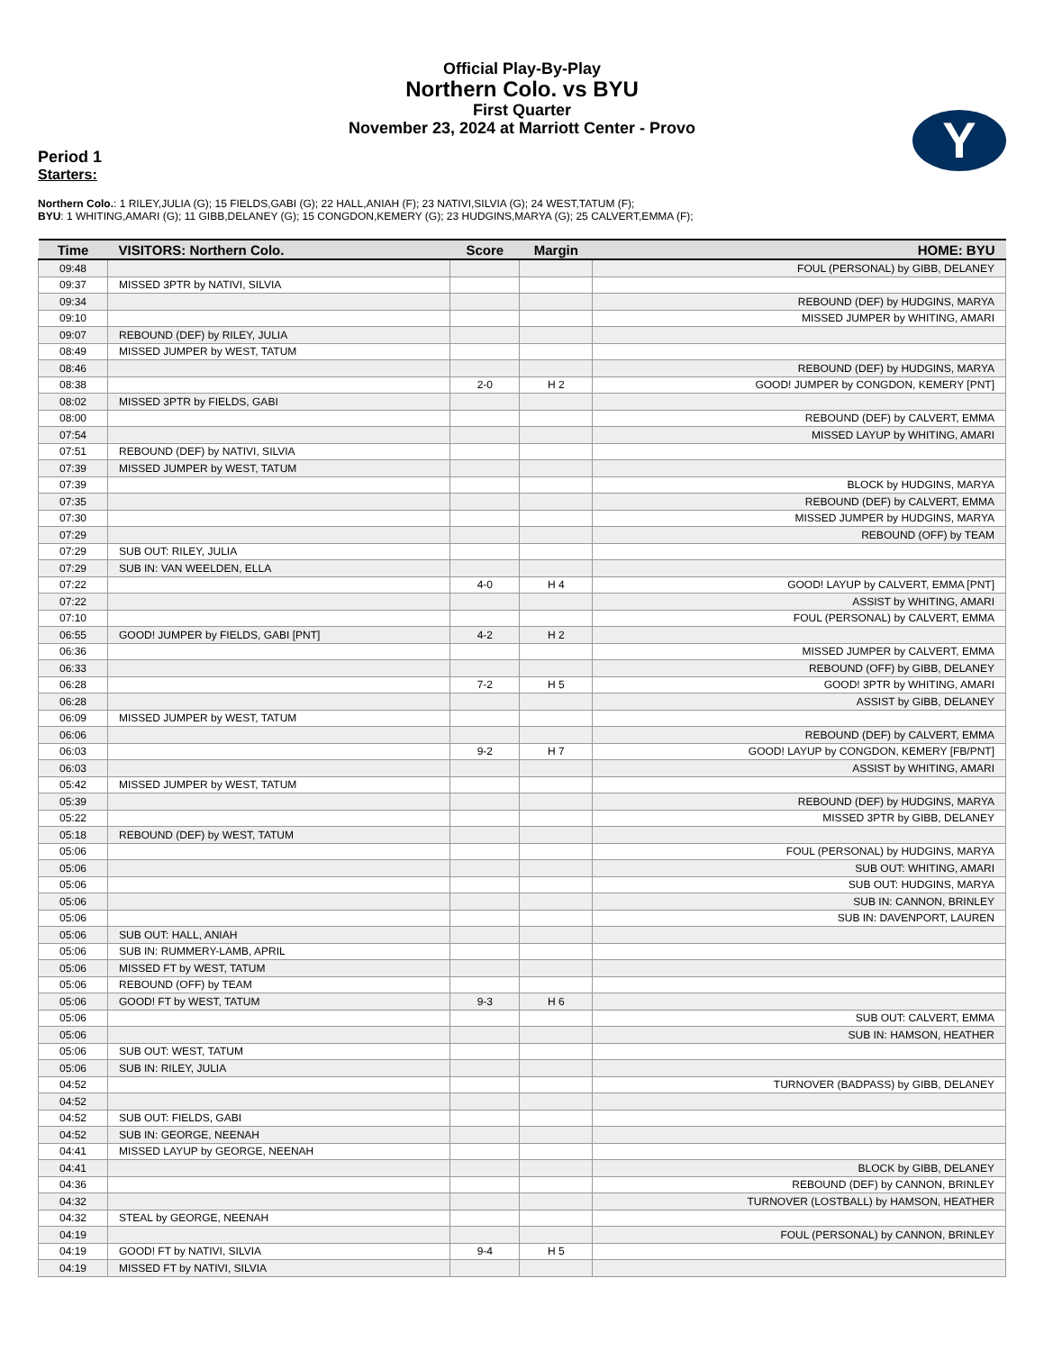Official Play-By-Play
Northern Colo. vs BYU
First Quarter
November 23, 2024 at Marriott Center - Provo
Y
Period 1
Starters:
Northern Colo.: 1 RILEY,JULIA (G); 15 FIELDS,GABI (G); 22 HALL,ANIAH (F); 23 NATIVI,SILVIA (G); 24 WEST,TATUM (F);
BYU: 1 WHITING,AMARI (G); 11 GIBB,DELANEY (G); 15 CONGDON,KEMERY (G); 23 HUDGINS,MARYA (G); 25 CALVERT,EMMA (F);
| Time | VISITORS: Northern Colo. | Score | Margin | HOME: BYU |
| --- | --- | --- | --- | --- |
| 09:48 | | | | FOUL (PERSONAL) by GIBB, DELANEY |
| 09:37 | MISSED 3PTR by NATIVI, SILVIA | | | |
| 09:34 | | | | REBOUND (DEF) by HUDGINS, MARYA |
| 09:10 | | | | MISSED JUMPER by WHITING, AMARI |
| 09:07 | REBOUND (DEF) by RILEY, JULIA | | | |
| 08:49 | MISSED JUMPER by WEST, TATUM | | | |
| 08:46 | | | | REBOUND (DEF) by HUDGINS, MARYA |
| 08:38 | | 2-0 | H 2 | GOOD! JUMPER by CONGDON, KEMERY [PNT] |
| 08:02 | MISSED 3PTR by FIELDS, GABI | | | |
| 08:00 | | | | REBOUND (DEF) by CALVERT, EMMA |
| 07:54 | | | | MISSED LAYUP by WHITING, AMARI |
| 07:51 | REBOUND (DEF) by NATIVI, SILVIA | | | |
| 07:39 | MISSED JUMPER by WEST, TATUM | | | |
| 07:39 | | | | BLOCK by HUDGINS, MARYA |
| 07:35 | | | | REBOUND (DEF) by CALVERT, EMMA |
| 07:30 | | | | MISSED JUMPER by HUDGINS, MARYA |
| 07:29 | | | | REBOUND (OFF) by TEAM |
| 07:29 | SUB OUT: RILEY, JULIA | | | |
| 07:29 | SUB IN: VAN WEELDEN, ELLA | | | |
| 07:22 | | 4-0 | H 4 | GOOD! LAYUP by CALVERT, EMMA [PNT] |
| 07:22 | | | | ASSIST by WHITING, AMARI |
| 07:10 | | | | FOUL (PERSONAL) by CALVERT, EMMA |
| 06:55 | GOOD! JUMPER by FIELDS, GABI [PNT] | 4-2 | H 2 | |
| 06:36 | | | | MISSED JUMPER by CALVERT, EMMA |
| 06:33 | | | | REBOUND (OFF) by GIBB, DELANEY |
| 06:28 | | 7-2 | H 5 | GOOD! 3PTR by WHITING, AMARI |
| 06:28 | | | | ASSIST by GIBB, DELANEY |
| 06:09 | MISSED JUMPER by WEST, TATUM | | | |
| 06:06 | | | | REBOUND (DEF) by CALVERT, EMMA |
| 06:03 | | 9-2 | H 7 | GOOD! LAYUP by CONGDON, KEMERY [FB/PNT] |
| 06:03 | | | | ASSIST by WHITING, AMARI |
| 05:42 | MISSED JUMPER by WEST, TATUM | | | |
| 05:39 | | | | REBOUND (DEF) by HUDGINS, MARYA |
| 05:22 | | | | MISSED 3PTR by GIBB, DELANEY |
| 05:18 | REBOUND (DEF) by WEST, TATUM | | | |
| 05:06 | | | | FOUL (PERSONAL) by HUDGINS, MARYA |
| 05:06 | | | | SUB OUT: WHITING, AMARI |
| 05:06 | | | | SUB OUT: HUDGINS, MARYA |
| 05:06 | | | | SUB IN: CANNON, BRINLEY |
| 05:06 | | | | SUB IN: DAVENPORT, LAUREN |
| 05:06 | SUB OUT: HALL, ANIAH | | | |
| 05:06 | SUB IN: RUMMERY-LAMB, APRIL | | | |
| 05:06 | MISSED FT by WEST, TATUM | | | |
| 05:06 | REBOUND (OFF) by TEAM | | | |
| 05:06 | GOOD! FT by WEST, TATUM | 9-3 | H 6 | |
| 05:06 | | | | SUB OUT: CALVERT, EMMA |
| 05:06 | | | | SUB IN: HAMSON, HEATHER |
| 05:06 | SUB OUT: WEST, TATUM | | | |
| 05:06 | SUB IN: RILEY, JULIA | | | |
| 04:52 | | | | TURNOVER (BADPASS) by GIBB, DELANEY |
| 04:52 | | | | |
| 04:52 | SUB OUT: FIELDS, GABI | | | |
| 04:52 | SUB IN: GEORGE, NEENAH | | | |
| 04:41 | MISSED LAYUP by GEORGE, NEENAH | | | |
| 04:41 | | | | BLOCK by GIBB, DELANEY |
| 04:36 | | | | REBOUND (DEF) by CANNON, BRINLEY |
| 04:32 | | | | TURNOVER (LOSTBALL) by HAMSON, HEATHER |
| 04:32 | STEAL by GEORGE, NEENAH | | | |
| 04:19 | | | | FOUL (PERSONAL) by CANNON, BRINLEY |
| 04:19 | GOOD! FT by NATIVI, SILVIA | 9-4 | H 5 | |
| 04:19 | MISSED FT by NATIVI, SILVIA | | | |